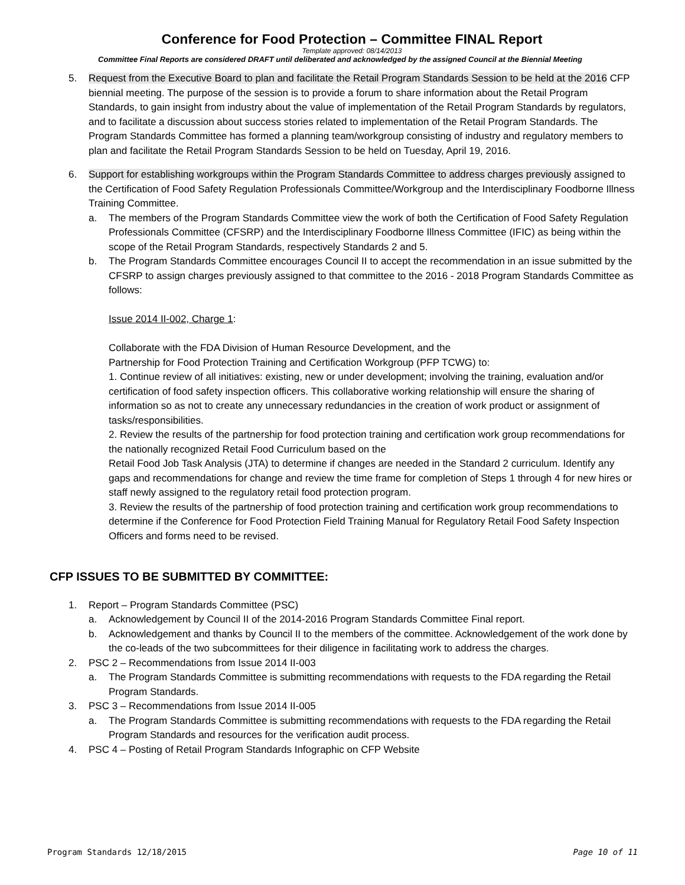Conference for Food Protection – Committee FINAL Report
Template approved: 08/14/2013
Committee Final Reports are considered DRAFT until deliberated and acknowledged by the assigned Council at the Biennial Meeting
5. Request from the Executive Board to plan and facilitate the Retail Program Standards Session to be held at the 2016 CFP biennial meeting. The purpose of the session is to provide a forum to share information about the Retail Program Standards, to gain insight from industry about the value of implementation of the Retail Program Standards by regulators, and to facilitate a discussion about success stories related to implementation of the Retail Program Standards. The Program Standards Committee has formed a planning team/workgroup consisting of industry and regulatory members to plan and facilitate the Retail Program Standards Session to be held on Tuesday, April 19, 2016.
6. Support for establishing workgroups within the Program Standards Committee to address charges previously assigned to the Certification of Food Safety Regulation Professionals Committee/Workgroup and the Interdisciplinary Foodborne Illness Training Committee.
a. The members of the Program Standards Committee view the work of both the Certification of Food Safety Regulation Professionals Committee (CFSRP) and the Interdisciplinary Foodborne Illness Committee (IFIC) as being within the scope of the Retail Program Standards, respectively Standards 2 and 5.
b. The Program Standards Committee encourages Council II to accept the recommendation in an issue submitted by the CFSRP to assign charges previously assigned to that committee to the 2016 - 2018 Program Standards Committee as follows:
Issue 2014 II-002, Charge 1:
Collaborate with the FDA Division of Human Resource Development, and the
Partnership for Food Protection Training and Certification Workgroup (PFP TCWG) to:
1. Continue review of all initiatives: existing, new or under development; involving the training, evaluation and/or certification of food safety inspection officers. This collaborative working relationship will ensure the sharing of information so as not to create any unnecessary redundancies in the creation of work product or assignment of tasks/responsibilities.
2. Review the results of the partnership for food protection training and certification work group recommendations for the nationally recognized Retail Food Curriculum based on the
Retail Food Job Task Analysis (JTA) to determine if changes are needed in the Standard 2 curriculum. Identify any gaps and recommendations for change and review the time frame for completion of Steps 1 through 4 for new hires or staff newly assigned to the regulatory retail food protection program.
3. Review the results of the partnership of food protection training and certification work group recommendations to determine if the Conference for Food Protection Field Training Manual for Regulatory Retail Food Safety Inspection Officers and forms need to be revised.
CFP ISSUES TO BE SUBMITTED BY COMMITTEE:
1. Report – Program Standards Committee (PSC)
a. Acknowledgement by Council II of the 2014-2016 Program Standards Committee Final report.
b. Acknowledgement and thanks by Council II to the members of the committee. Acknowledgement of the work done by the co-leads of the two subcommittees for their diligence in facilitating work to address the charges.
2. PSC 2 – Recommendations from Issue 2014 II-003
a. The Program Standards Committee is submitting recommendations with requests to the FDA regarding the Retail Program Standards.
3. PSC 3 – Recommendations from Issue 2014 II-005
a. The Program Standards Committee is submitting recommendations with requests to the FDA regarding the Retail Program Standards and resources for the verification audit process.
4. PSC 4 – Posting of Retail Program Standards Infographic on CFP Website
Program Standards 12/18/2015 Page 10 of 11